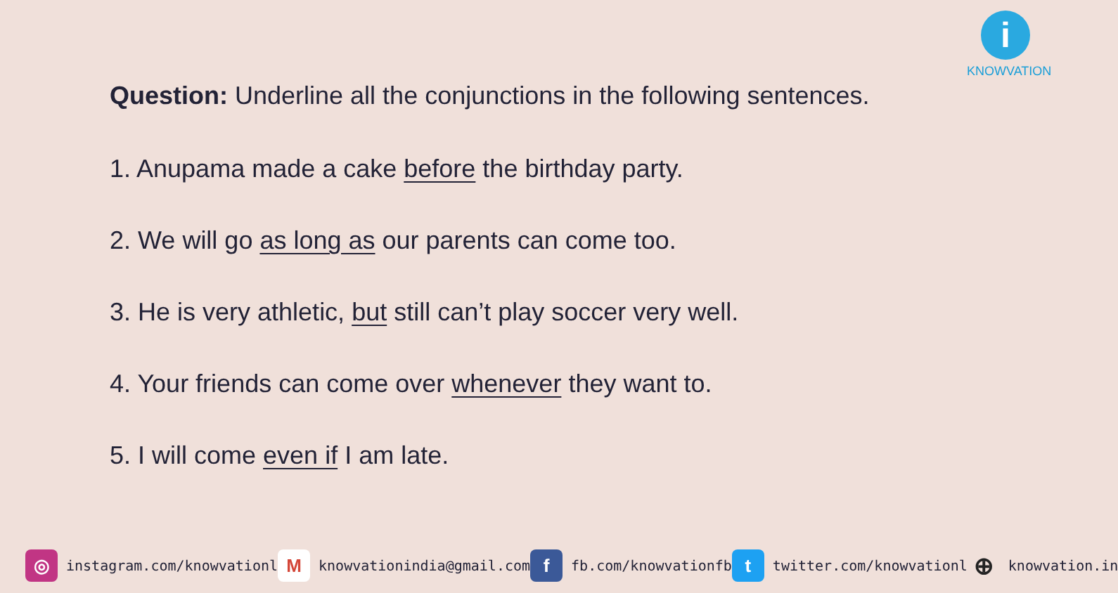i
KNOWVATION
Question: Underline all the conjunctions in the following sentences.
1. Anupama made a cake before the birthday party.
2. We will go as long as our parents can come too.
3. He is very athletic, but still can’t play soccer very well.
4. Your friends can come over whenever they want to.
5. I will come even if I am late.
◎
instagram.com/knowvationl
M
knowvationindia@gmail.com
f
fb.com/knowvationfb
t
twitter.com/knowvationl
⊕
knowvation.in